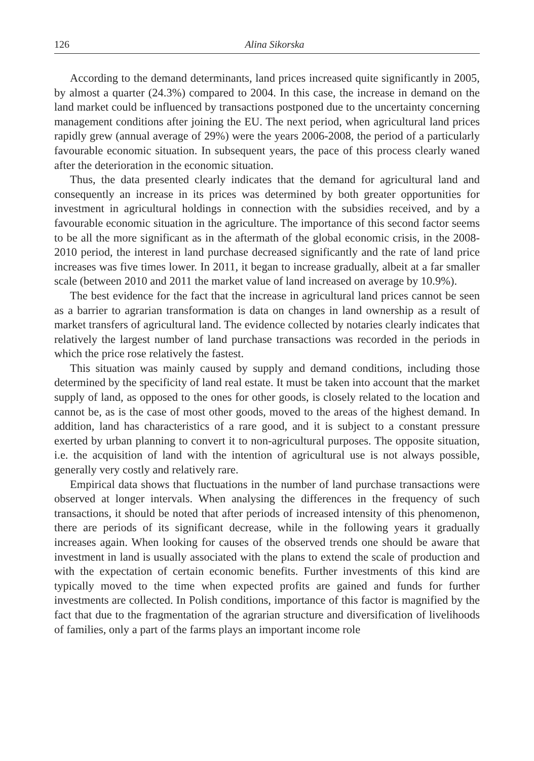126 Alina Sikorska
According to the demand determinants, land prices increased quite significantly in 2005, by almost a quarter (24.3%) compared to 2004. In this case, the increase in demand on the land market could be influenced by transactions postponed due to the uncertainty concerning management conditions after joining the EU. The next period, when agricultural land prices rapidly grew (annual average of 29%) were the years 2006-2008, the period of a particularly favourable economic situation. In subsequent years, the pace of this process clearly waned after the deterioration in the economic situation.
Thus, the data presented clearly indicates that the demand for agricultural land and consequently an increase in its prices was determined by both greater opportunities for investment in agricultural holdings in connection with the subsidies received, and by a favourable economic situation in the agriculture. The importance of this second factor seems to be all the more significant as in the aftermath of the global economic crisis, in the 2008-2010 period, the interest in land purchase decreased significantly and the rate of land price increases was five times lower. In 2011, it began to increase gradually, albeit at a far smaller scale (between 2010 and 2011 the market value of land increased on average by 10.9%).
The best evidence for the fact that the increase in agricultural land prices cannot be seen as a barrier to agrarian transformation is data on changes in land ownership as a result of market transfers of agricultural land. The evidence collected by notaries clearly indicates that relatively the largest number of land purchase transactions was recorded in the periods in which the price rose relatively the fastest.
This situation was mainly caused by supply and demand conditions, including those determined by the specificity of land real estate. It must be taken into account that the market supply of land, as opposed to the ones for other goods, is closely related to the location and cannot be, as is the case of most other goods, moved to the areas of the highest demand. In addition, land has characteristics of a rare good, and it is subject to a constant pressure exerted by urban planning to convert it to non-agricultural purposes. The opposite situation, i.e. the acquisition of land with the intention of agricultural use is not always possible, generally very costly and relatively rare.
Empirical data shows that fluctuations in the number of land purchase transactions were observed at longer intervals. When analysing the differences in the frequency of such transactions, it should be noted that after periods of increased intensity of this phenomenon, there are periods of its significant decrease, while in the following years it gradually increases again. When looking for causes of the observed trends one should be aware that investment in land is usually associated with the plans to extend the scale of production and with the expectation of certain economic benefits. Further investments of this kind are typically moved to the time when expected profits are gained and funds for further investments are collected. In Polish conditions, importance of this factor is magnified by the fact that due to the fragmentation of the agrarian structure and diversification of livelihoods of families, only a part of the farms plays an important income role